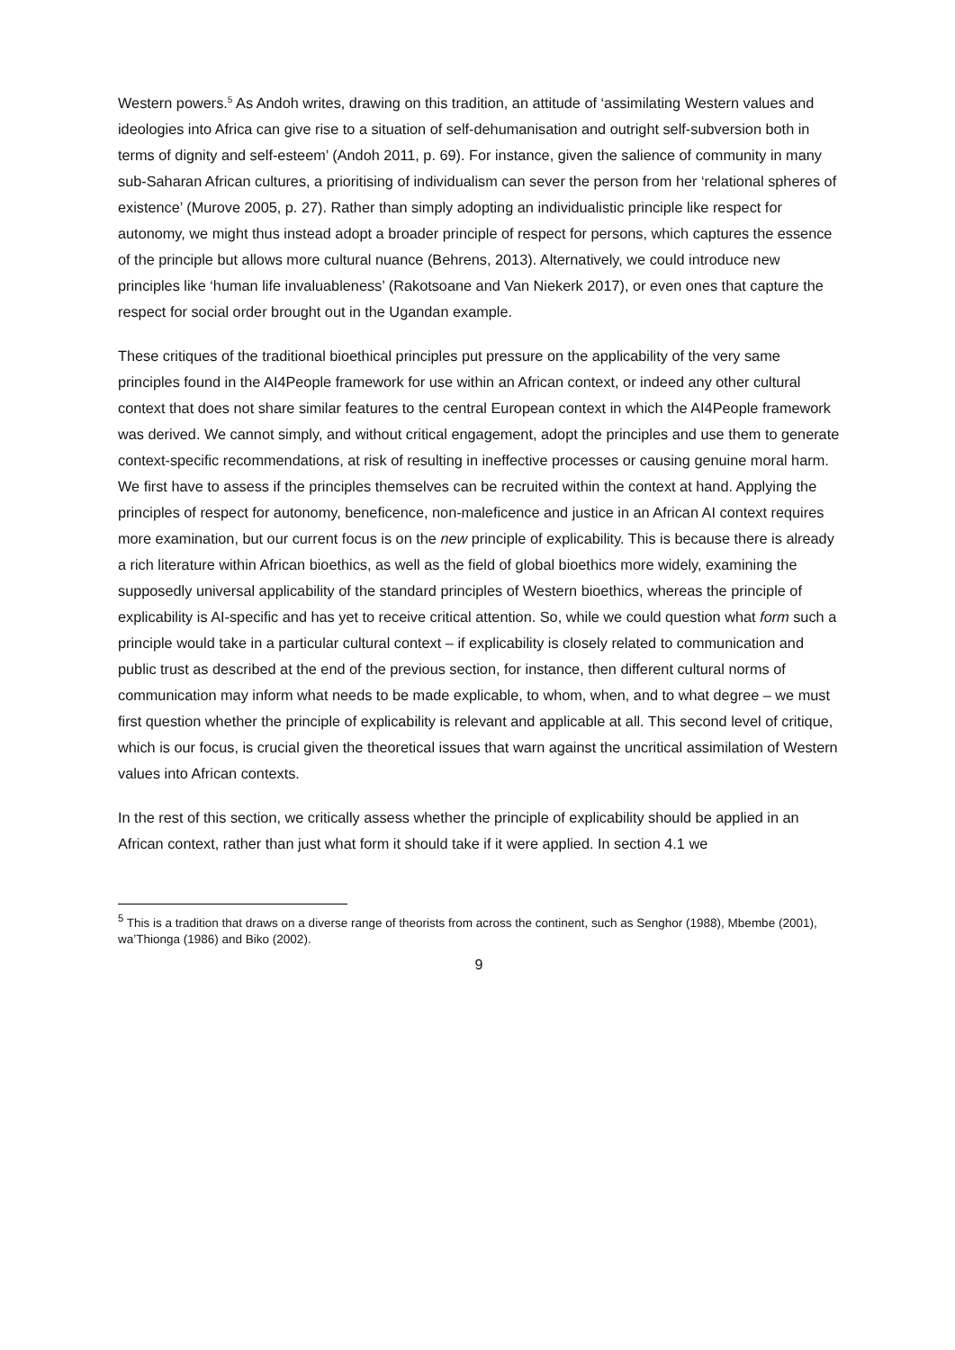Western powers.<sup>5</sup> As Andoh writes, drawing on this tradition, an attitude of ‘assimilating Western values and ideologies into Africa can give rise to a situation of self-dehumanisation and outright self-subversion both in terms of dignity and self-esteem’ (Andoh 2011, p. 69). For instance, given the salience of community in many sub-Saharan African cultures, a prioritising of individualism can sever the person from her ‘relational spheres of existence’ (Murove 2005, p. 27). Rather than simply adopting an individualistic principle like respect for autonomy, we might thus instead adopt a broader principle of respect for persons, which captures the essence of the principle but allows more cultural nuance (Behrens, 2013). Alternatively, we could introduce new principles like ‘human life invaluableness’ (Rakotsoane and Van Niekerk 2017), or even ones that capture the respect for social order brought out in the Ugandan example.
These critiques of the traditional bioethical principles put pressure on the applicability of the very same principles found in the AI4People framework for use within an African context, or indeed any other cultural context that does not share similar features to the central European context in which the AI4People framework was derived. We cannot simply, and without critical engagement, adopt the principles and use them to generate context-specific recommendations, at risk of resulting in ineffective processes or causing genuine moral harm. We first have to assess if the principles themselves can be recruited within the context at hand. Applying the principles of respect for autonomy, beneficence, non-maleficence and justice in an African AI context requires more examination, but our current focus is on the new principle of explicability. This is because there is already a rich literature within African bioethics, as well as the field of global bioethics more widely, examining the supposedly universal applicability of the standard principles of Western bioethics, whereas the principle of explicability is AI-specific and has yet to receive critical attention. So, while we could question what form such a principle would take in a particular cultural context – if explicability is closely related to communication and public trust as described at the end of the previous section, for instance, then different cultural norms of communication may inform what needs to be made explicable, to whom, when, and to what degree – we must first question whether the principle of explicability is relevant and applicable at all. This second level of critique, which is our focus, is crucial given the theoretical issues that warn against the uncritical assimilation of Western values into African contexts.
In the rest of this section, we critically assess whether the principle of explicability should be applied in an African context, rather than just what form it should take if it were applied. In section 4.1 we
<sup>5</sup> This is a tradition that draws on a diverse range of theorists from across the continent, such as Senghor (1988), Mbembe (2001), wa’Thionga (1986) and Biko (2002).
9